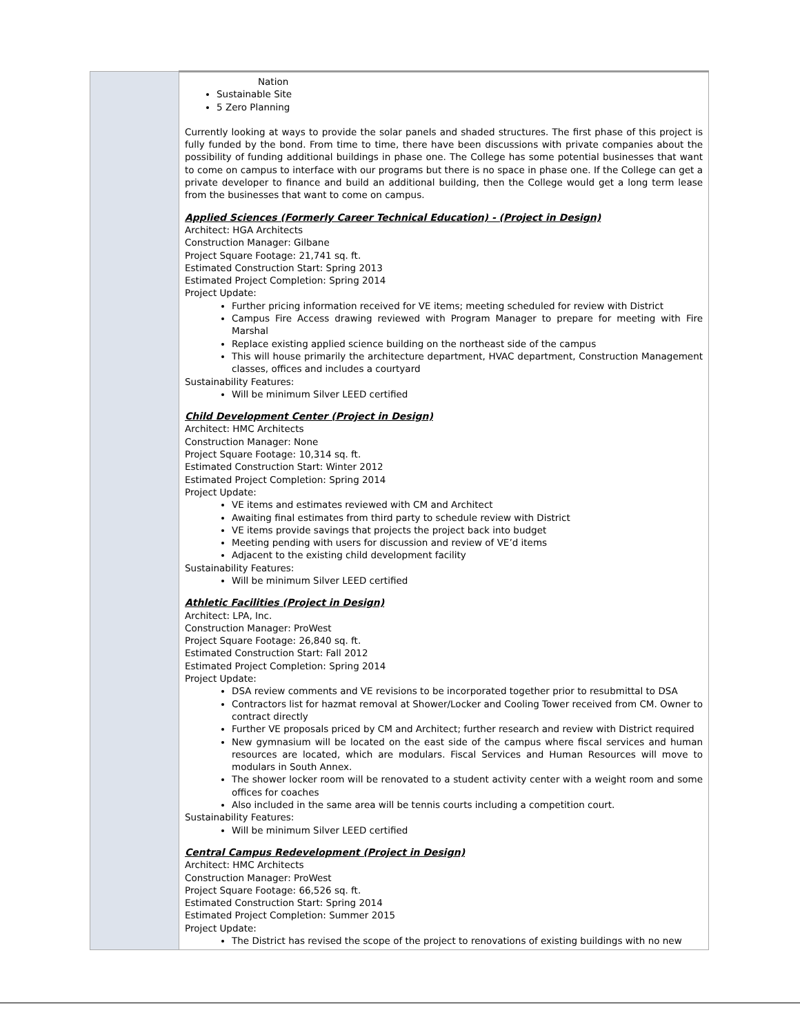| | Nation Sustainable Site 5 Zero Planning Currently looking at ways to provide the solar panels and shaded structures. The first phase of this project is fully funded by the bond. From time to time, there have been discussions with private companies about the possibility of funding additional buildings in phase one. The College has some potential businesses that want to come on campus to interface with our programs but there is no space in phase one. If the College can get a private developer to finance and build an additional building, then the College would get a long term lease from the businesses that want to come on campus. Applied Sciences (Formerly Career Technical Education) - (Project in Design) Architect: HGA Architects Construction Manager: Gilbane Project Square Footage: 21,741 sq. ft. Estimated Construction Start: Spring 2013 Estimated Project Completion: Spring 2014 Project Update: Further pricing information received for VE items; meeting scheduled for review with District Campus Fire Access drawing reviewed with Program Manager to prepare for meeting with Fire Marshal Replace existing applied science building on the northeast side of the campus This will house primarily the architecture department, HVAC department, Construction Management classes, offices and includes a courtyard Sustainability Features: Will be minimum Silver LEED certified Child Development Center (Project in Design) Architect: HMC Architects Construction Manager: None Project Square Footage: 10,314 sq. ft. Estimated Construction Start: Winter 2012 Estimated Project Completion: Spring 2014 Project Update: VE items and estimates reviewed with CM and Architect Awaiting final estimates from third party to schedule review with District VE items provide savings that projects the project back into budget Meeting pending with users for discussion and review of VE’d items Adjacent to the existing child development facility Sustainability Features: Will be minimum Silver LEED certified Athletic Facilities (Project in Design) Architect: LPA, Inc. Construction Manager: ProWest Project Square Footage: 26,840 sq. ft. Estimated Construction Start: Fall 2012 Estimated Project Completion: Spring 2014 Project Update: DSA review comments and VE revisions to be incorporated together prior to resubmittal to DSA Contractors list for hazmat removal at Shower/Locker and Cooling Tower received from CM. Owner to contract directly Further VE proposals priced by CM and Architect; further research and review with District required New gymnasium will be located on the east side of the campus where fiscal services and human resources are located, which are modulars. Fiscal Services and Human Resources will move to modulars in South Annex. The shower locker room will be renovated to a student activity center with a weight room and some offices for coaches Also included in the same area will be tennis courts including a competition court. Sustainability Features: Will be minimum Silver LEED certified Central Campus Redevelopment (Project in Design) Architect: HMC Architects Construction Manager: ProWest Project Square Footage: 66,526 sq. ft. Estimated Construction Start: Spring 2014 Estimated Project Completion: Summer 2015 Project Update: The District has revised the scope of the project to renovations of existing buildings with no new |